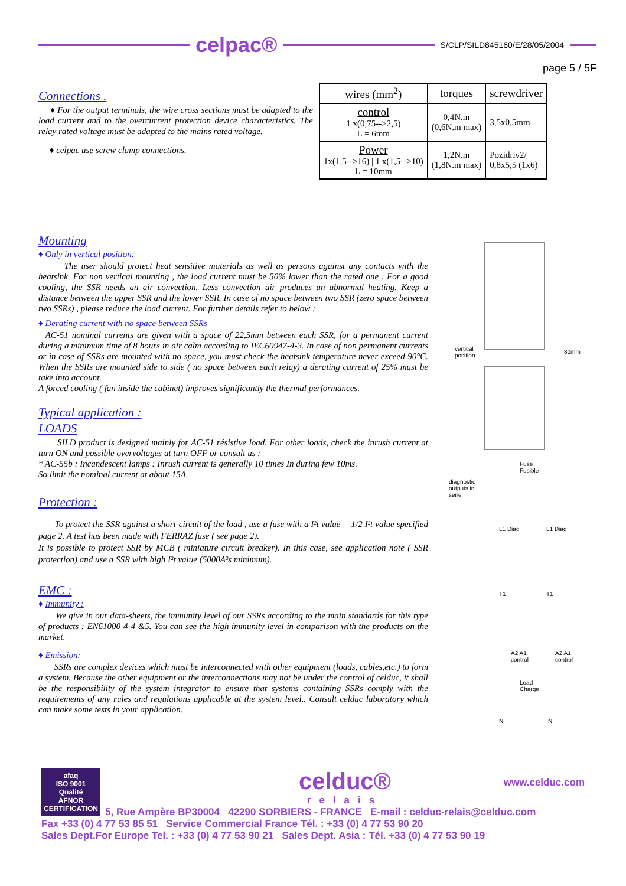celpac®
S/CLP/SILD845160/E/28/05/2004
page 5 / 5F
Connections .
♦ For the output terminals, the wire cross sections must be adapted to the load current and to the overcurrent protection device characteristics. The relay rated voltage must be adapted to the mains rated voltage.
♦ celpac use screw clamp connections.
| wires (mm<sup>2</sup>) | torques | screwdriver |
| --- | --- | --- |
| control 1 x(0,75-->2,5) L = 6mm | 0,4N.m (0,6N.m max) | 3,5x0,5mm |
| Power 1x(1,5-->16) / 1 x(1,5-->10) L = 10mm | 1,2N.m (1,8N.m max) | Pozidriv2/ 0,8x5,5 (1x6) |
Mounting
♦ Only in vertical position:
The user should protect heat sensitive materials as well as persons against any contacts with the heatsink. For non vertical mounting , the load current must be 50% lower than the rated one . For a good cooling, the SSR needs an air convection. Less convection air produces an abnormal heating. Keep a distance between the upper SSR and the lower SSR. In case of no space between two SSR (zero space between two SSRs) , please reduce the load current. For further details refer to below :
♦ Derating current with no space between SSRs
AC-51 nominal currents are given with a space of 22,5mm between each SSR, for a permanent current during a minimum time of 8 hours in air calm according to IEC60947-4-3. In case of non permanent currents or in case of SSRs are mounted with no space, you must check the heatsink temperature never exceed 90°C. When the SSRs are mounted side to side ( no space between each relay) a derating current of 25% must be take into account.
A forced cooling ( fan inside the cabinet) improves significantly the thermal performances.
Typical application :
LOADS
SILD product is designed mainly for AC-51 résistive load. For other loads, check the inrush current at turn ON and possible overvoltages at turn OFF or consult us :
* AC-55b : Incandescent lamps : Inrush current is generally 10 times In during few 10ms.
So limit the nominal current at about 15A.
Protection :
To protect the SSR against a short-circuit of the load , use a fuse with a I²t value = 1/2 I²t value specified page 2. A test has been made with FERRAZ fuse ( see page 2).
It is possible to protect SSR by MCB ( miniature circuit breaker). In this case, see application note ( SSR protection) and use a SSR with high I²t value (5000A²s minimum).
EMC :
♦ Immunity :
We give in our data-sheets, the immunity level of our SSRs according to the main standards for this type of products : EN61000-4-4 &5. You can see the high immunity level in comparison with the products on the market.
♦ Emission:
SSRs are complex devices which must be interconnected with other equipment (loads, cables,etc.) to form a system. Because the other equipment or the interconnections may not be under the control of celduc, it shall be the responsibility of the system integrator to ensure that systems containing SSRs comply with the requirements of any rules and regulations applicable at the system level.. Consult celduc laboratory which can make some tests in your application.
vertical
position
80mm
Fuse
Fusible
diagnostic
outputs in
serie
L1 Diag L1 Diag
T1 T1
A2 A1
control
A2 A1
control
Load
Charge
N N
afaq
ISO 9001
Qualité
AFNOR CERTIFICATION
celduc®
relais
www.celduc.com
5, Rue Ampère BP30004 42290 SORBIERS - FRANCE E-mail : celduc-relais@celduc.com
Fax +33 (0) 4 77 53 85 51 Service Commercial France Tél. : +33 (0) 4 77 53 90 20
Sales Dept.For Europe Tel. : +33 (0) 4 77 53 90 21 Sales Dept. Asia : Tél. +33 (0) 4 77 53 90 19